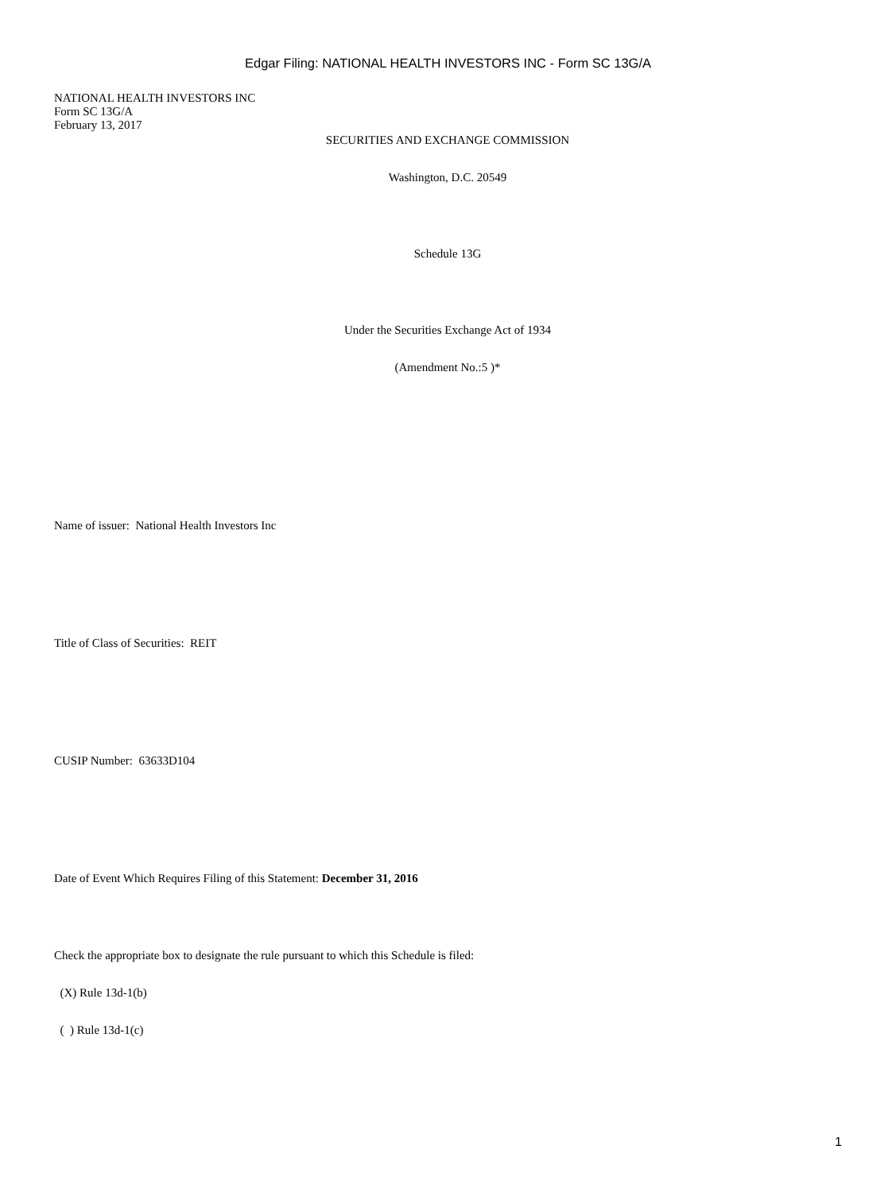Edgar Filing: NATIONAL HEALTH INVESTORS INC - Form SC 13G/A
NATIONAL HEALTH INVESTORS INC
Form SC 13G/A
February 13, 2017
SECURITIES AND EXCHANGE COMMISSION
Washington, D.C. 20549
Schedule 13G
Under the Securities Exchange Act of 1934
(Amendment No.:5 )*
Name of issuer: National Health Investors Inc
Title of Class of Securities: REIT
CUSIP Number: 63633D104
Date of Event Which Requires Filing of this Statement: December 31, 2016
Check the appropriate box to designate the rule pursuant to which this Schedule is filed:
(X) Rule 13d-1(b)
( ) Rule 13d-1(c)
1